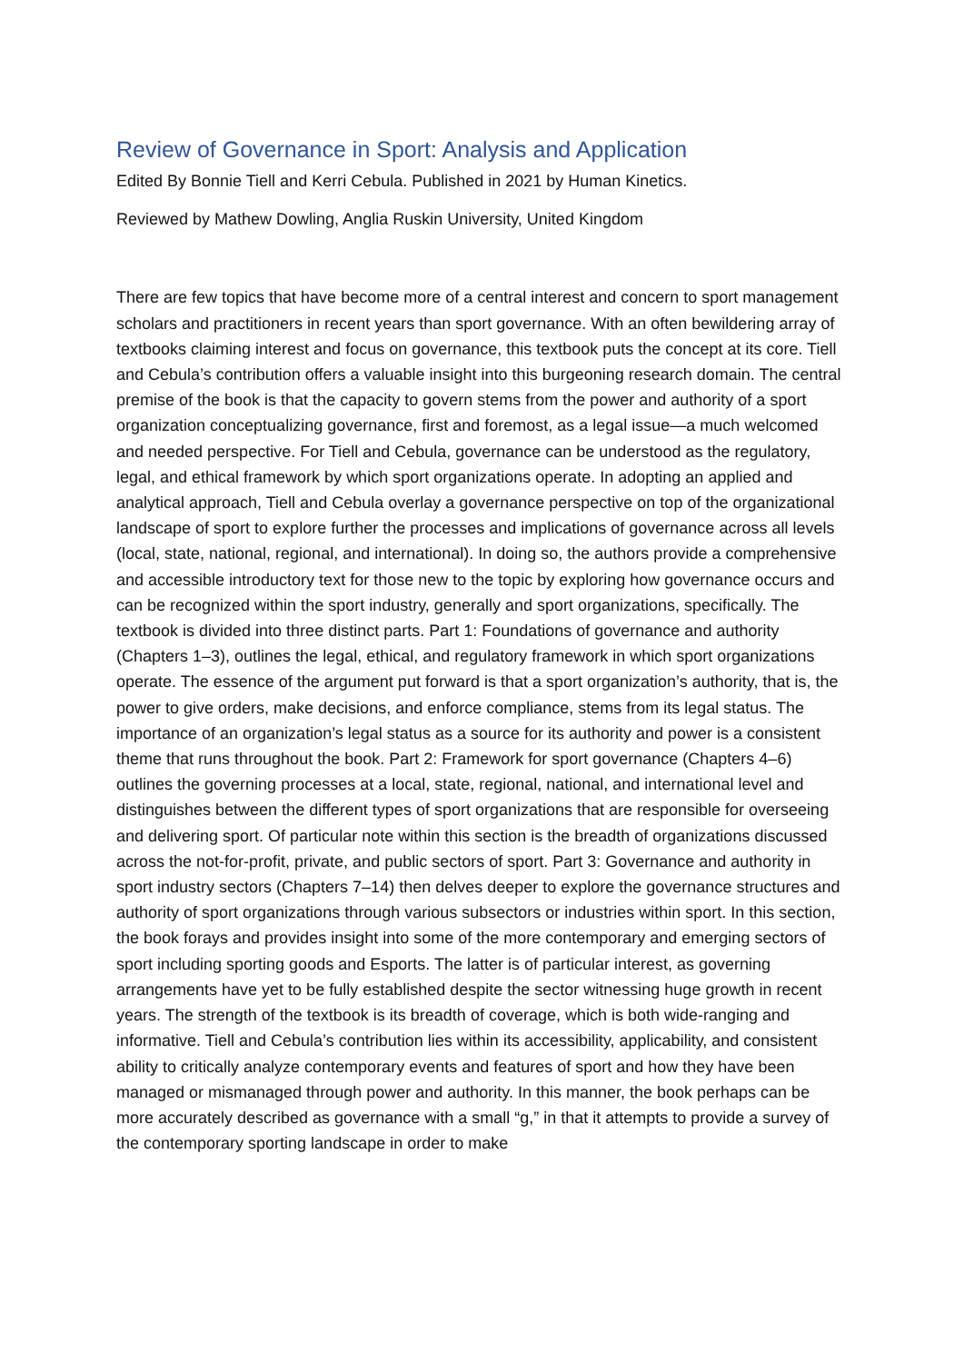Review of Governance in Sport: Analysis and Application
Edited By Bonnie Tiell and Kerri Cebula. Published in 2021 by Human Kinetics.
Reviewed by Mathew Dowling, Anglia Ruskin University, United Kingdom
There are few topics that have become more of a central interest and concern to sport management scholars and practitioners in recent years than sport governance. With an often bewildering array of textbooks claiming interest and focus on governance, this textbook puts the concept at its core. Tiell and Cebula’s contribution offers a valuable insight into this burgeoning research domain. The central premise of the book is that the capacity to govern stems from the power and authority of a sport organization conceptualizing governance, first and foremost, as a legal issue—a much welcomed and needed perspective. For Tiell and Cebula, governance can be understood as the regulatory, legal, and ethical framework by which sport organizations operate. In adopting an applied and analytical approach, Tiell and Cebula overlay a governance perspective on top of the organizational landscape of sport to explore further the processes and implications of governance across all levels (local, state, national, regional, and international). In doing so, the authors provide a comprehensive and accessible introductory text for those new to the topic by exploring how governance occurs and can be recognized within the sport industry, generally and sport organizations, specifically. The textbook is divided into three distinct parts. Part 1: Foundations of governance and authority (Chapters 1–3), outlines the legal, ethical, and regulatory framework in which sport organizations operate. The essence of the argument put forward is that a sport organization’s authority, that is, the power to give orders, make decisions, and enforce compliance, stems from its legal status. The importance of an organization’s legal status as a source for its authority and power is a consistent theme that runs throughout the book. Part 2: Framework for sport governance (Chapters 4–6) outlines the governing processes at a local, state, regional, national, and international level and distinguishes between the different types of sport organizations that are responsible for overseeing and delivering sport. Of particular note within this section is the breadth of organizations discussed across the not-for-profit, private, and public sectors of sport. Part 3: Governance and authority in sport industry sectors (Chapters 7–14) then delves deeper to explore the governance structures and authority of sport organizations through various subsectors or industries within sport. In this section, the book forays and provides insight into some of the more contemporary and emerging sectors of sport including sporting goods and Esports. The latter is of particular interest, as governing arrangements have yet to be fully established despite the sector witnessing huge growth in recent years. The strength of the textbook is its breadth of coverage, which is both wide-ranging and informative. Tiell and Cebula’s contribution lies within its accessibility, applicability, and consistent ability to critically analyze contemporary events and features of sport and how they have been managed or mismanaged through power and authority. In this manner, the book perhaps can be more accurately described as governance with a small “g,” in that it attempts to provide a survey of the contemporary sporting landscape in order to make